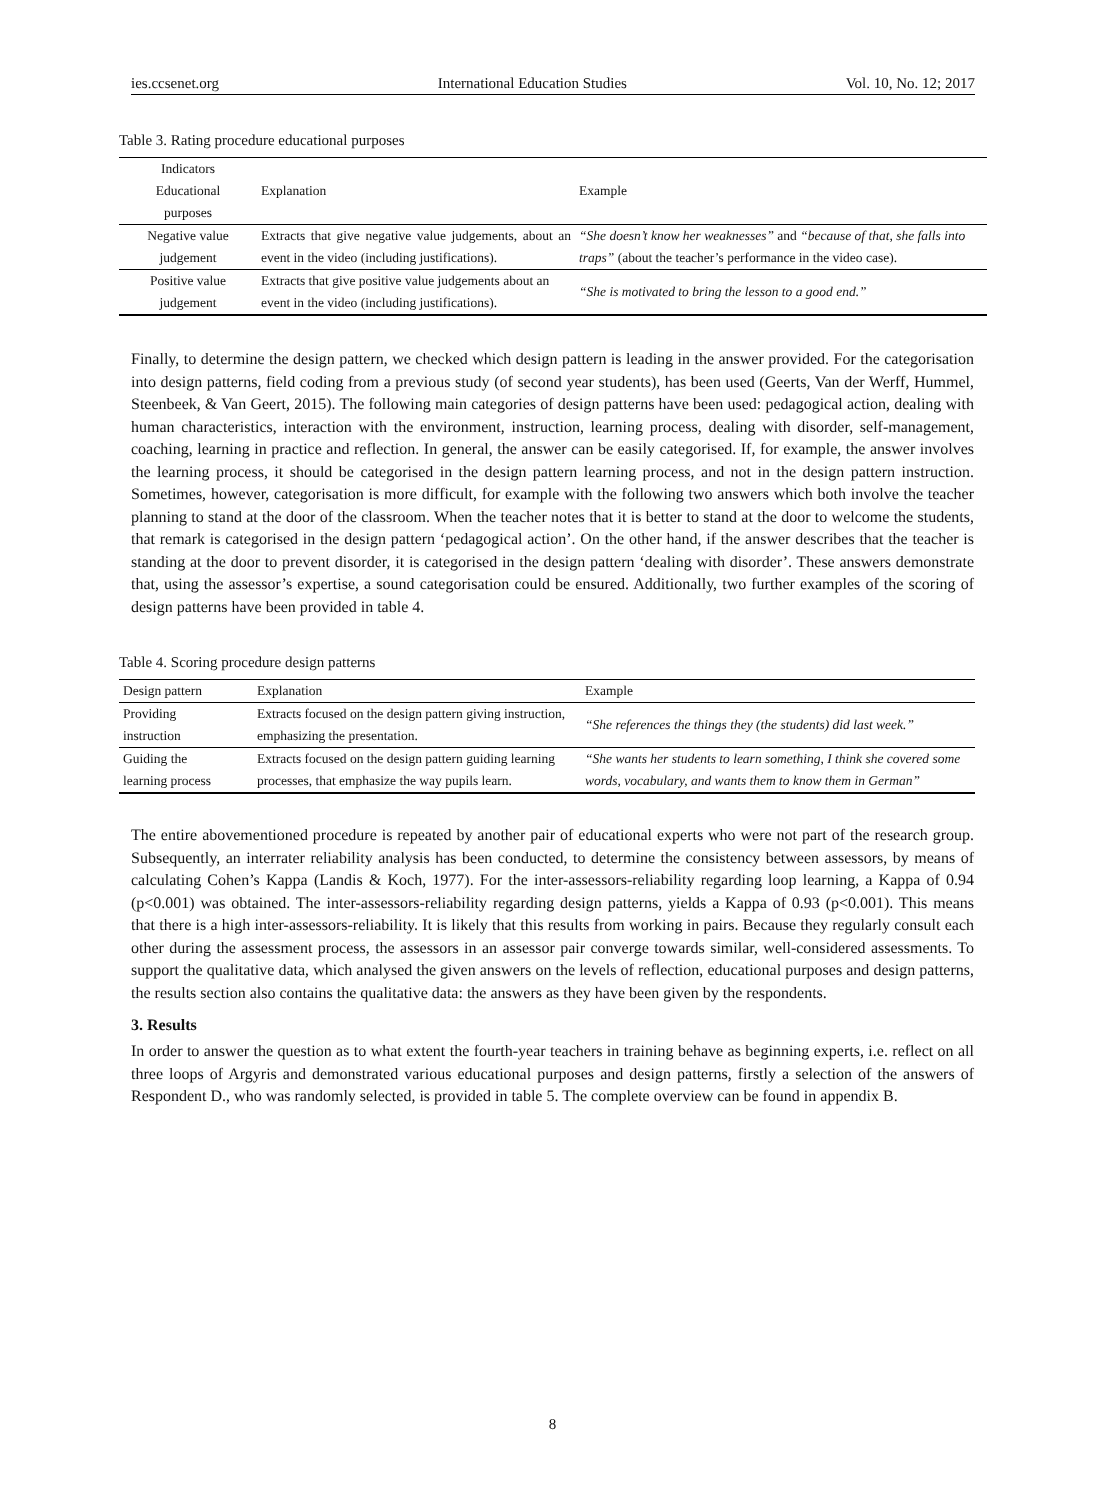ies.ccsenet.org International Education Studies Vol. 10, No. 12; 2017
Table 3. Rating procedure educational purposes
| Indicators Educational purposes | Explanation | Example |
| --- | --- | --- |
| Negative value judgement | Extracts that give negative value judgements, about an event in the video (including justifications). | “She doesn’t know her weaknesses” and “because of that, she falls into traps” (about the teacher’s performance in the video case). |
| Positive value judgement | Extracts that give positive value judgements about an event in the video (including justifications). | “She is motivated to bring the lesson to a good end.” |
Finally, to determine the design pattern, we checked which design pattern is leading in the answer provided. For the categorisation into design patterns, field coding from a previous study (of second year students), has been used (Geerts, Van der Werff, Hummel, Steenbeek, & Van Geert, 2015). The following main categories of design patterns have been used: pedagogical action, dealing with human characteristics, interaction with the environment, instruction, learning process, dealing with disorder, self-management, coaching, learning in practice and reflection. In general, the answer can be easily categorised. If, for example, the answer involves the learning process, it should be categorised in the design pattern learning process, and not in the design pattern instruction. Sometimes, however, categorisation is more difficult, for example with the following two answers which both involve the teacher planning to stand at the door of the classroom. When the teacher notes that it is better to stand at the door to welcome the students, that remark is categorised in the design pattern ‘pedagogical action’. On the other hand, if the answer describes that the teacher is standing at the door to prevent disorder, it is categorised in the design pattern ‘dealing with disorder’. These answers demonstrate that, using the assessor’s expertise, a sound categorisation could be ensured. Additionally, two further examples of the scoring of design patterns have been provided in table 4.
Table 4. Scoring procedure design patterns
| Design pattern | Explanation | Example |
| --- | --- | --- |
| Providing instruction | Extracts focused on the design pattern giving instruction, emphasizing the presentation. | “She references the things they (the students) did last week.” |
| Guiding the learning process | Extracts focused on the design pattern guiding learning processes, that emphasize the way pupils learn. | “She wants her students to learn something, I think she covered some words, vocabulary, and wants them to know them in German” |
The entire abovementioned procedure is repeated by another pair of educational experts who were not part of the research group. Subsequently, an interrater reliability analysis has been conducted, to determine the consistency between assessors, by means of calculating Cohen’s Kappa (Landis & Koch, 1977). For the inter-assessors-reliability regarding loop learning, a Kappa of 0.94 (p<0.001) was obtained. The inter-assessors-reliability regarding design patterns, yields a Kappa of 0.93 (p<0.001). This means that there is a high inter-assessors-reliability. It is likely that this results from working in pairs. Because they regularly consult each other during the assessment process, the assessors in an assessor pair converge towards similar, well-considered assessments. To support the qualitative data, which analysed the given answers on the levels of reflection, educational purposes and design patterns, the results section also contains the qualitative data: the answers as they have been given by the respondents.
3. Results
In order to answer the question as to what extent the fourth-year teachers in training behave as beginning experts, i.e. reflect on all three loops of Argyris and demonstrated various educational purposes and design patterns, firstly a selection of the answers of Respondent D., who was randomly selected, is provided in table 5. The complete overview can be found in appendix B.
8